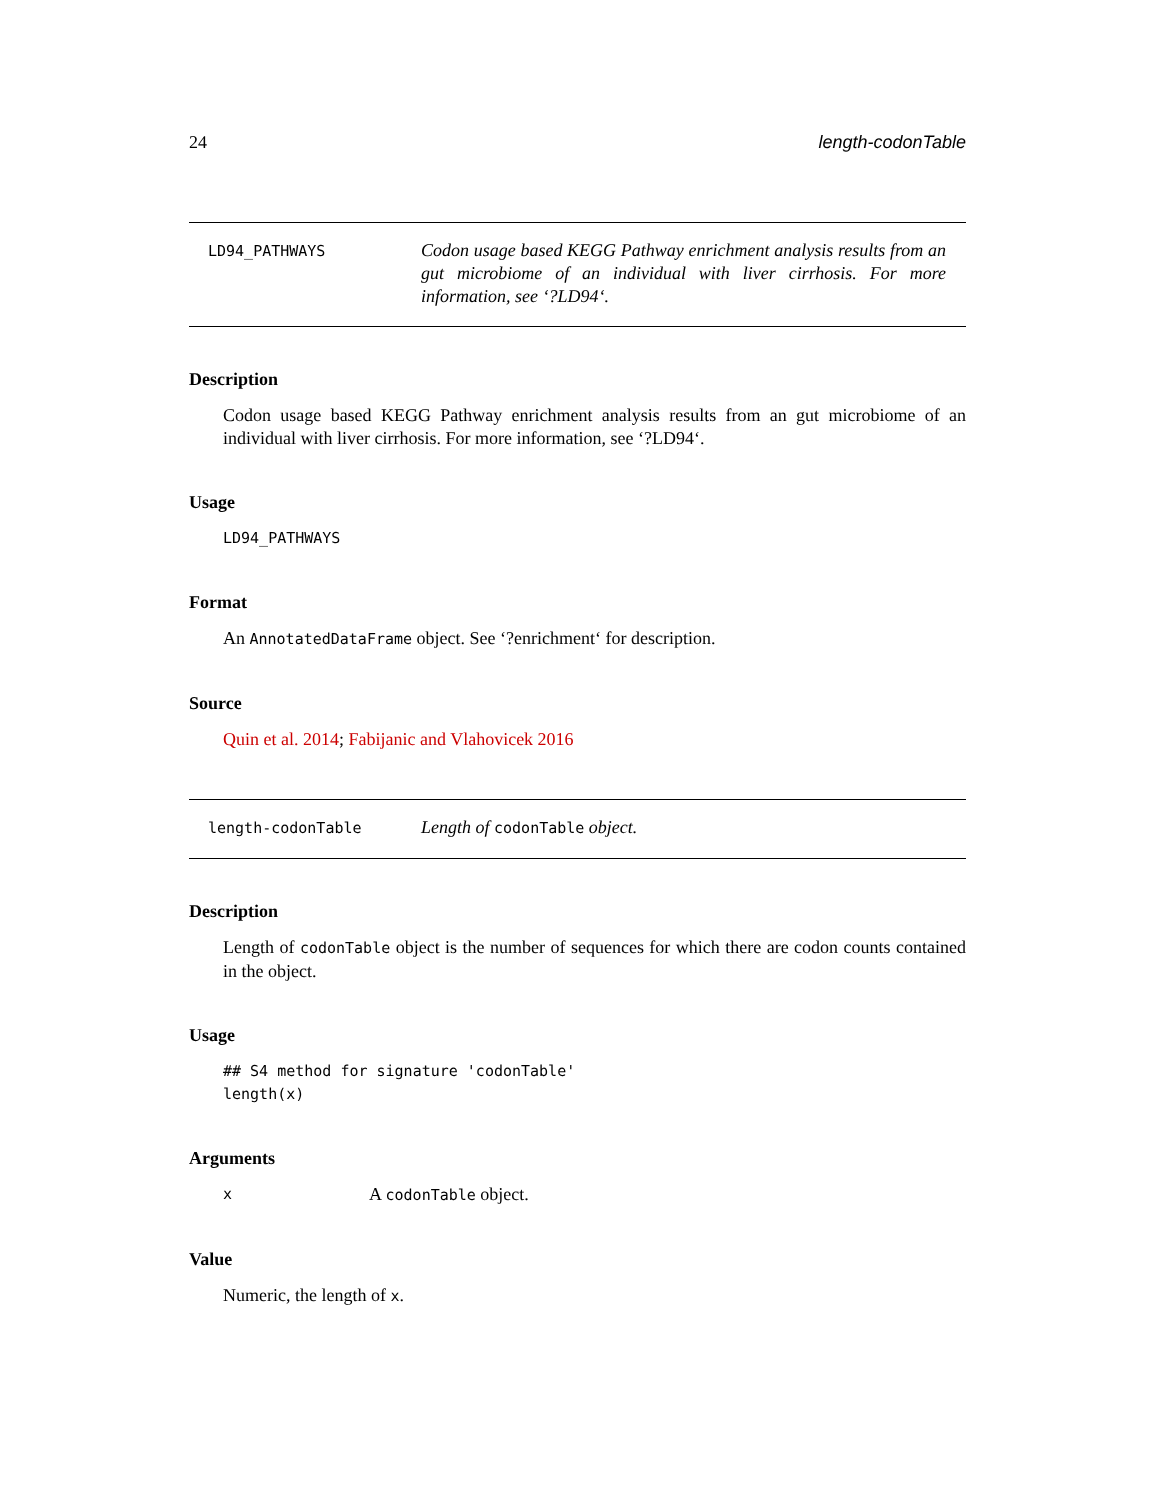24 length-codonTable
LD94_PATHWAYS
Codon usage based KEGG Pathway enrichment analysis results from an gut microbiome of an individual with liver cirrhosis. For more information, see ‘?LD94‘.
Description
Codon usage based KEGG Pathway enrichment analysis results from an gut microbiome of an individual with liver cirrhosis. For more information, see ‘?LD94‘.
Usage
LD94_PATHWAYS
Format
An AnnotatedDataFrame object. See ‘?enrichment‘ for description.
Source
Quin et al. 2014; Fabijanic and Vlahovicek 2016
length-codonTable
Length of codonTable object.
Description
Length of codonTable object is the number of sequences for which there are codon counts contained in the object.
Usage
## S4 method for signature 'codonTable'
length(x)
Arguments
x A codonTable object.
Value
Numeric, the length of x.